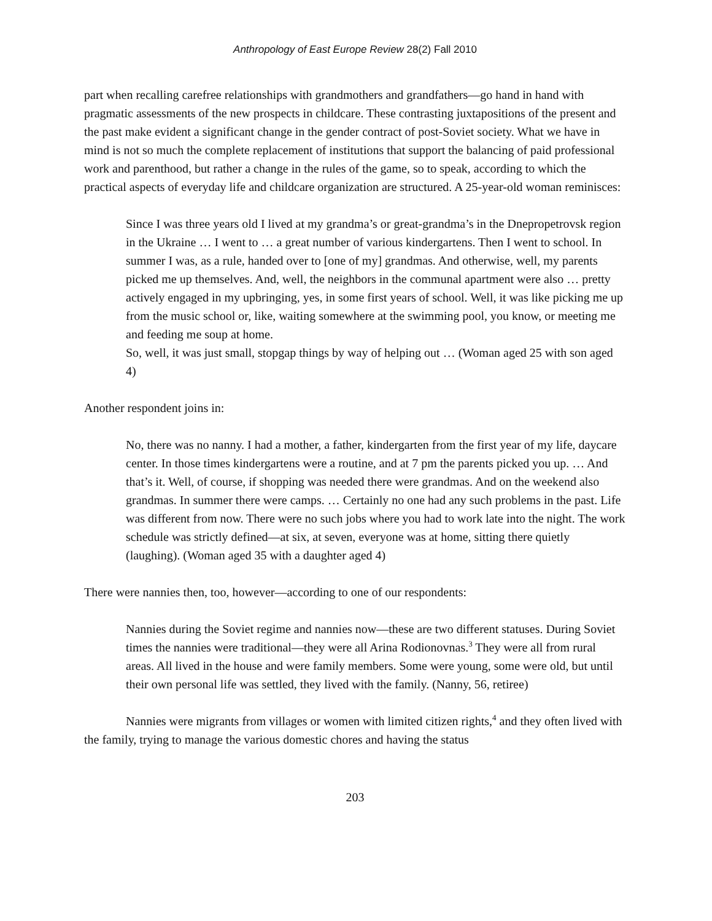Anthropology of East Europe Review 28(2) Fall 2010
part when recalling carefree relationships with grandmothers and grandfathers—go hand in hand with pragmatic assessments of the new prospects in childcare. These contrasting juxtapositions of the present and the past make evident a significant change in the gender contract of post-Soviet society. What we have in mind is not so much the complete replacement of institutions that support the balancing of paid professional work and parenthood, but rather a change in the rules of the game, so to speak, according to which the practical aspects of everyday life and childcare organization are structured. A 25-year-old woman reminisces:
Since I was three years old I lived at my grandma’s or great-grandma’s in the Dnepropetrovsk region in the Ukraine … I went to … a great number of various kindergartens. Then I went to school. In summer I was, as a rule, handed over to [one of my] grandmas. And otherwise, well, my parents picked me up themselves. And, well, the neighbors in the communal apartment were also … pretty actively engaged in my upbringing, yes, in some first years of school. Well, it was like picking me up from the music school or, like, waiting somewhere at the swimming pool, you know, or meeting me and feeding me soup at home.
So, well, it was just small, stopgap things by way of helping out … (Woman aged 25 with son aged 4)
Another respondent joins in:
No, there was no nanny. I had a mother, a father, kindergarten from the first year of my life, daycare center. In those times kindergartens were a routine, and at 7 pm the parents picked you up. … And that’s it. Well, of course, if shopping was needed there were grandmas. And on the weekend also grandmas. In summer there were camps. … Certainly no one had any such problems in the past. Life was different from now. There were no such jobs where you had to work late into the night. The work schedule was strictly defined—at six, at seven, everyone was at home, sitting there quietly (laughing). (Woman aged 35 with a daughter aged 4)
There were nannies then, too, however—according to one of our respondents:
Nannies during the Soviet regime and nannies now—these are two different statuses. During Soviet times the nannies were traditional—they were all Arina Rodionovnas.<sup>3</sup> They were all from rural areas. All lived in the house and were family members. Some were young, some were old, but until their own personal life was settled, they lived with the family. (Nanny, 56, retiree)
Nannies were migrants from villages or women with limited citizen rights,<sup>4</sup> and they often lived with the family, trying to manage the various domestic chores and having the status
203